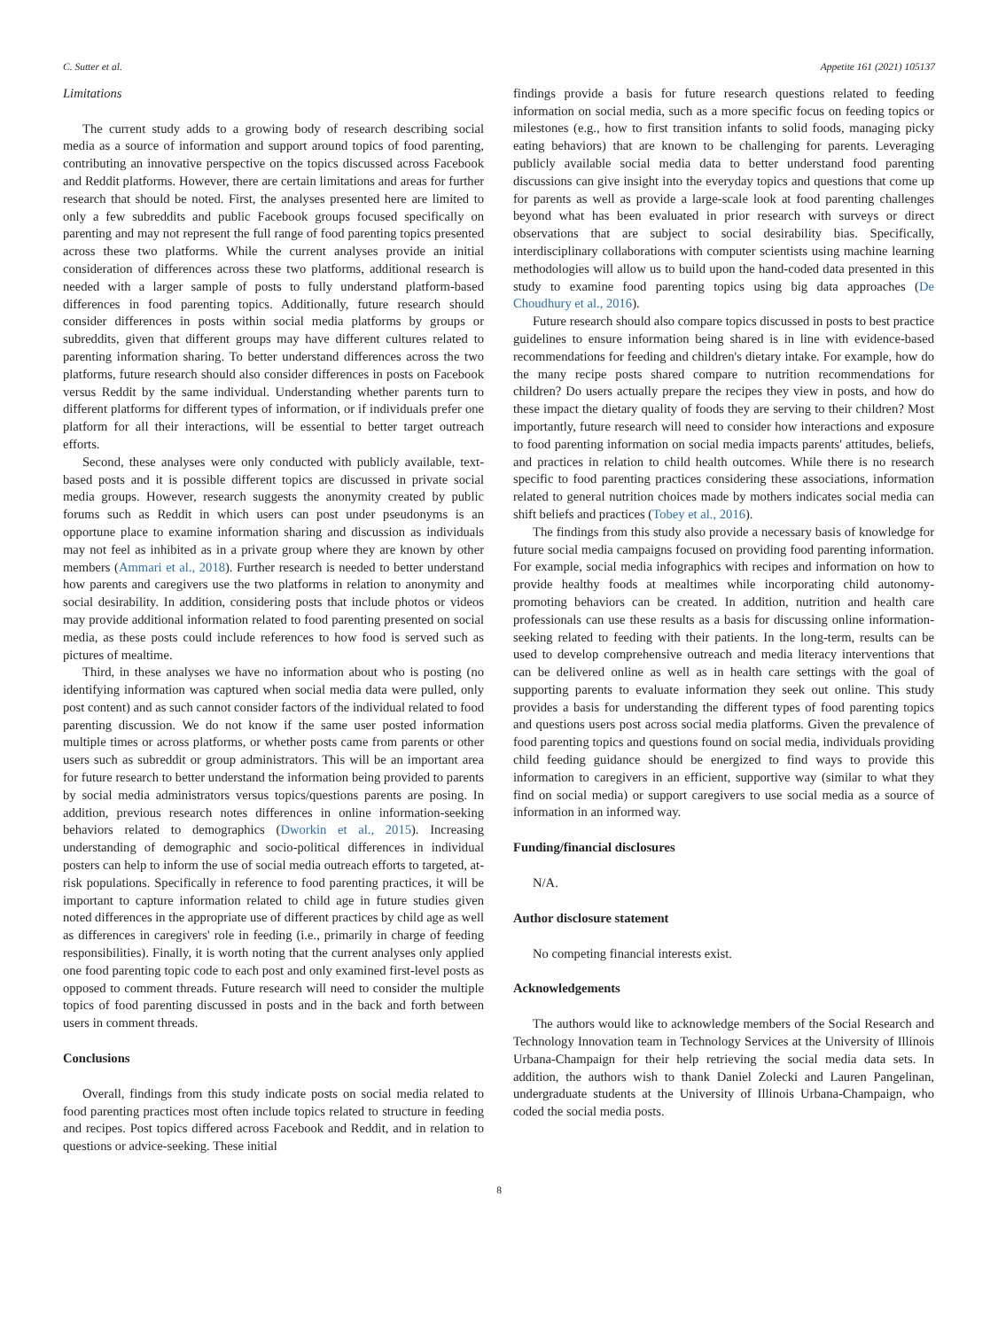C. Sutter et al. Appetite 161 (2021) 105137
Limitations
The current study adds to a growing body of research describing social media as a source of information and support around topics of food parenting, contributing an innovative perspective on the topics discussed across Facebook and Reddit platforms. However, there are certain limitations and areas for further research that should be noted. First, the analyses presented here are limited to only a few subreddits and public Facebook groups focused specifically on parenting and may not represent the full range of food parenting topics presented across these two platforms. While the current analyses provide an initial consideration of differences across these two platforms, additional research is needed with a larger sample of posts to fully understand platform-based differences in food parenting topics. Additionally, future research should consider differences in posts within social media platforms by groups or subreddits, given that different groups may have different cultures related to parenting information sharing. To better understand differences across the two platforms, future research should also consider differences in posts on Facebook versus Reddit by the same individual. Understanding whether parents turn to different platforms for different types of information, or if individuals prefer one platform for all their interactions, will be essential to better target outreach efforts.
Second, these analyses were only conducted with publicly available, text-based posts and it is possible different topics are discussed in private social media groups. However, research suggests the anonymity created by public forums such as Reddit in which users can post under pseudonyms is an opportune place to examine information sharing and discussion as individuals may not feel as inhibited as in a private group where they are known by other members (Ammari et al., 2018). Further research is needed to better understand how parents and caregivers use the two platforms in relation to anonymity and social desirability. In addition, considering posts that include photos or videos may provide additional information related to food parenting presented on social media, as these posts could include references to how food is served such as pictures of mealtime.
Third, in these analyses we have no information about who is posting (no identifying information was captured when social media data were pulled, only post content) and as such cannot consider factors of the individual related to food parenting discussion. We do not know if the same user posted information multiple times or across platforms, or whether posts came from parents or other users such as subreddit or group administrators. This will be an important area for future research to better understand the information being provided to parents by social media administrators versus topics/questions parents are posing. In addition, previous research notes differences in online information-seeking behaviors related to demographics (Dworkin et al., 2015). Increasing understanding of demographic and socio-political differences in individual posters can help to inform the use of social media outreach efforts to targeted, at-risk populations. Specifically in reference to food parenting practices, it will be important to capture information related to child age in future studies given noted differences in the appropriate use of different practices by child age as well as differences in caregivers' role in feeding (i.e., primarily in charge of feeding responsibilities). Finally, it is worth noting that the current analyses only applied one food parenting topic code to each post and only examined first-level posts as opposed to comment threads. Future research will need to consider the multiple topics of food parenting discussed in posts and in the back and forth between users in comment threads.
Conclusions
Overall, findings from this study indicate posts on social media related to food parenting practices most often include topics related to structure in feeding and recipes. Post topics differed across Facebook and Reddit, and in relation to questions or advice-seeking. These initial
findings provide a basis for future research questions related to feeding information on social media, such as a more specific focus on feeding topics or milestones (e.g., how to first transition infants to solid foods, managing picky eating behaviors) that are known to be challenging for parents. Leveraging publicly available social media data to better understand food parenting discussions can give insight into the everyday topics and questions that come up for parents as well as provide a large-scale look at food parenting challenges beyond what has been evaluated in prior research with surveys or direct observations that are subject to social desirability bias. Specifically, interdisciplinary collaborations with computer scientists using machine learning methodologies will allow us to build upon the hand-coded data presented in this study to examine food parenting topics using big data approaches (De Choudhury et al., 2016).
Future research should also compare topics discussed in posts to best practice guidelines to ensure information being shared is in line with evidence-based recommendations for feeding and children's dietary intake. For example, how do the many recipe posts shared compare to nutrition recommendations for children? Do users actually prepare the recipes they view in posts, and how do these impact the dietary quality of foods they are serving to their children? Most importantly, future research will need to consider how interactions and exposure to food parenting information on social media impacts parents' attitudes, beliefs, and practices in relation to child health outcomes. While there is no research specific to food parenting practices considering these associations, information related to general nutrition choices made by mothers indicates social media can shift beliefs and practices (Tobey et al., 2016).
The findings from this study also provide a necessary basis of knowledge for future social media campaigns focused on providing food parenting information. For example, social media infographics with recipes and information on how to provide healthy foods at mealtimes while incorporating child autonomy-promoting behaviors can be created. In addition, nutrition and health care professionals can use these results as a basis for discussing online information-seeking related to feeding with their patients. In the long-term, results can be used to develop comprehensive outreach and media literacy interventions that can be delivered online as well as in health care settings with the goal of supporting parents to evaluate information they seek out online. This study provides a basis for understanding the different types of food parenting topics and questions users post across social media platforms. Given the prevalence of food parenting topics and questions found on social media, individuals providing child feeding guidance should be energized to find ways to provide this information to caregivers in an efficient, supportive way (similar to what they find on social media) or support caregivers to use social media as a source of information in an informed way.
Funding/financial disclosures
N/A.
Author disclosure statement
No competing financial interests exist.
Acknowledgements
The authors would like to acknowledge members of the Social Research and Technology Innovation team in Technology Services at the University of Illinois Urbana-Champaign for their help retrieving the social media data sets. In addition, the authors wish to thank Daniel Zolecki and Lauren Pangelinan, undergraduate students at the University of Illinois Urbana-Champaign, who coded the social media posts.
8